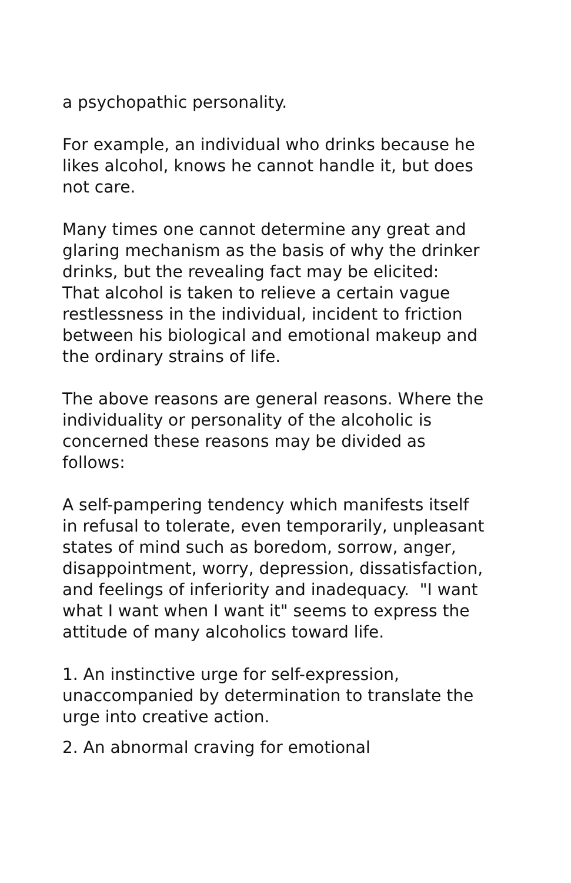a psychopathic personality.
For example, an individual who drinks because he likes alcohol, knows he cannot handle it, but does not care.
Many times one cannot determine any great and glaring mechanism as the basis of why the drinker drinks, but the revealing fact may be elicited:
That alcohol is taken to relieve a certain vague restlessness in the individual, incident to friction between his biological and emotional makeup and the ordinary strains of life.
The above reasons are general reasons. Where the individuality or personality of the alcoholic is concerned these reasons may be divided as follows:
A self-pampering tendency which manifests itself in refusal to tolerate, even temporarily, unpleasant states of mind such as boredom, sorrow, anger, disappointment, worry, depression, dissatisfaction, and feelings of inferiority and inadequacy. "I want what I want when I want it" seems to express the attitude of many alcoholics toward life.
1. An instinctive urge for self-expression, unaccompanied by determination to translate the urge into creative action.
2. An abnormal craving for emotional